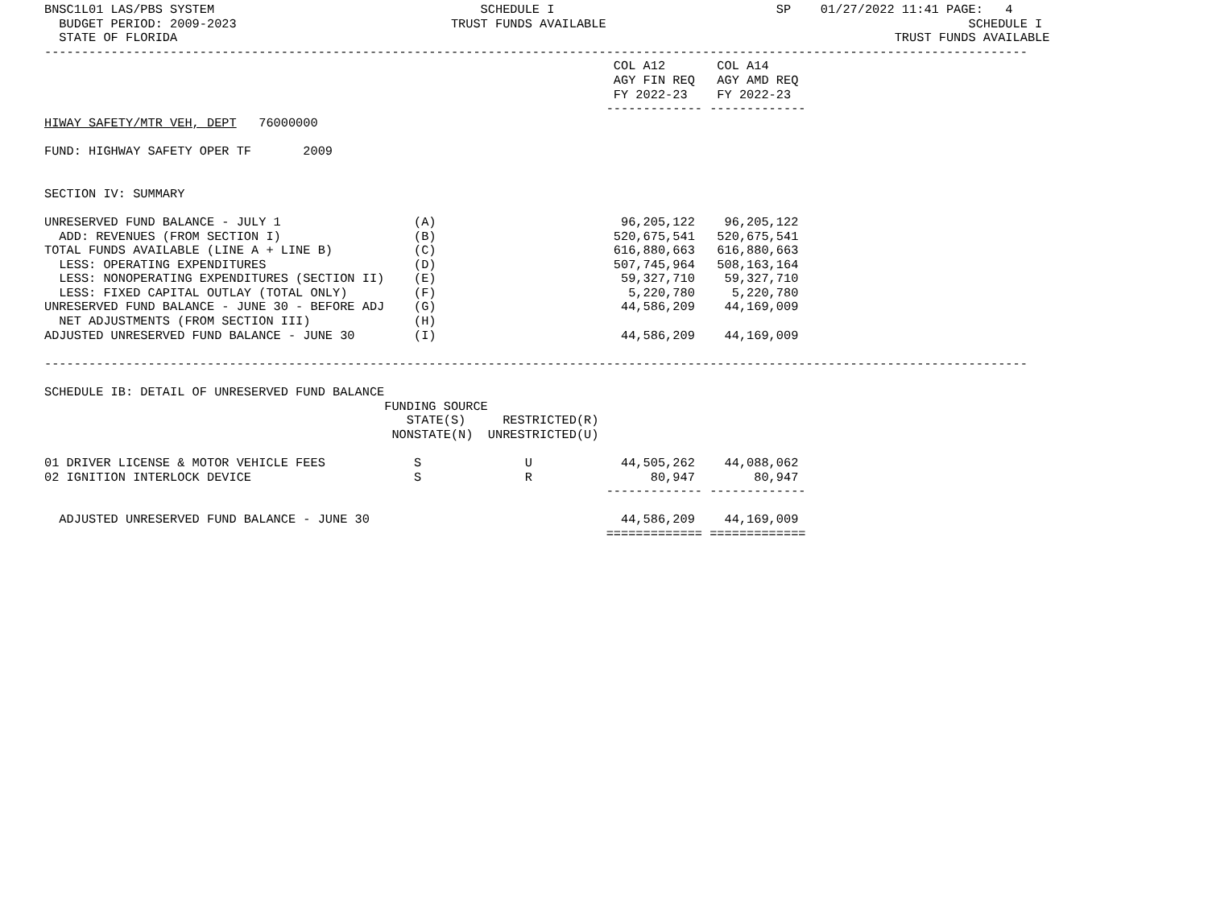BNSC1L01 LAS/PBS SYSTEM                                    SCHEDULE I                              SP    01/27/2022 11:41 PAGE:   4
  BUDGET PERIOD: 2009-2023                             TRUST FUNDS AVAILABLE                                                 SCHEDULE I
  STATE OF FLORIDA                                                                                                 TRUST FUNDS AVAILABLE
-------------------------------------------------------------------------------------------------------------------------------------
                                                                             COL A12       COL A14
                                                                             AGY FIN REQ   AGY AMD REQ
                                                                             FY 2022-23    FY 2022-23
                                                                            ------------- -------------
HIWAY SAFETY/MTR VEH, DEPT   76000000

FUND: HIGHWAY SAFETY OPER TF       2009


SECTION IV: SUMMARY

UNRESERVED FUND BALANCE - JULY 1                  (A)                         96,205,122    96,205,122
  ADD: REVENUES (FROM SECTION I)                  (B)                        520,675,541   520,675,541
TOTAL FUNDS AVAILABLE (LINE A + LINE B)           (C)                        616,880,663   616,880,663
  LESS: OPERATING EXPENDITURES                    (D)                        507,745,964   508,163,164
  LESS: NONOPERATING EXPENDITURES (SECTION II)    (E)                         59,327,710    59,327,710
  LESS: FIXED CAPITAL OUTLAY (TOTAL ONLY)         (F)                          5,220,780     5,220,780
UNRESERVED FUND BALANCE - JUNE 30 - BEFORE ADJ    (G)                         44,586,209    44,169,009
  NET ADJUSTMENTS (FROM SECTION III)              (H)
ADJUSTED UNRESERVED FUND BALANCE - JUNE 30        (I)                         44,586,209    44,169,009

-------------------------------------------------------------------------------------------------------------------------------------

SCHEDULE IB: DETAIL OF UNRESERVED FUND BALANCE
                                              FUNDING SOURCE
                                                 STATE(S)     RESTRICTED(R)
                                               NONSTATE(N)  UNRESTRICTED(U)

01 DRIVER LICENSE & MOTOR VEHICLE FEES            S              U            44,505,262    44,088,062
02 IGNITION INTERLOCK DEVICE                      S              R                80,947        80,947
                                                                            ------------- -------------

  ADJUSTED UNRESERVED FUND BALANCE - JUNE 30                                  44,586,209    44,169,009
                                                                            ============= =============